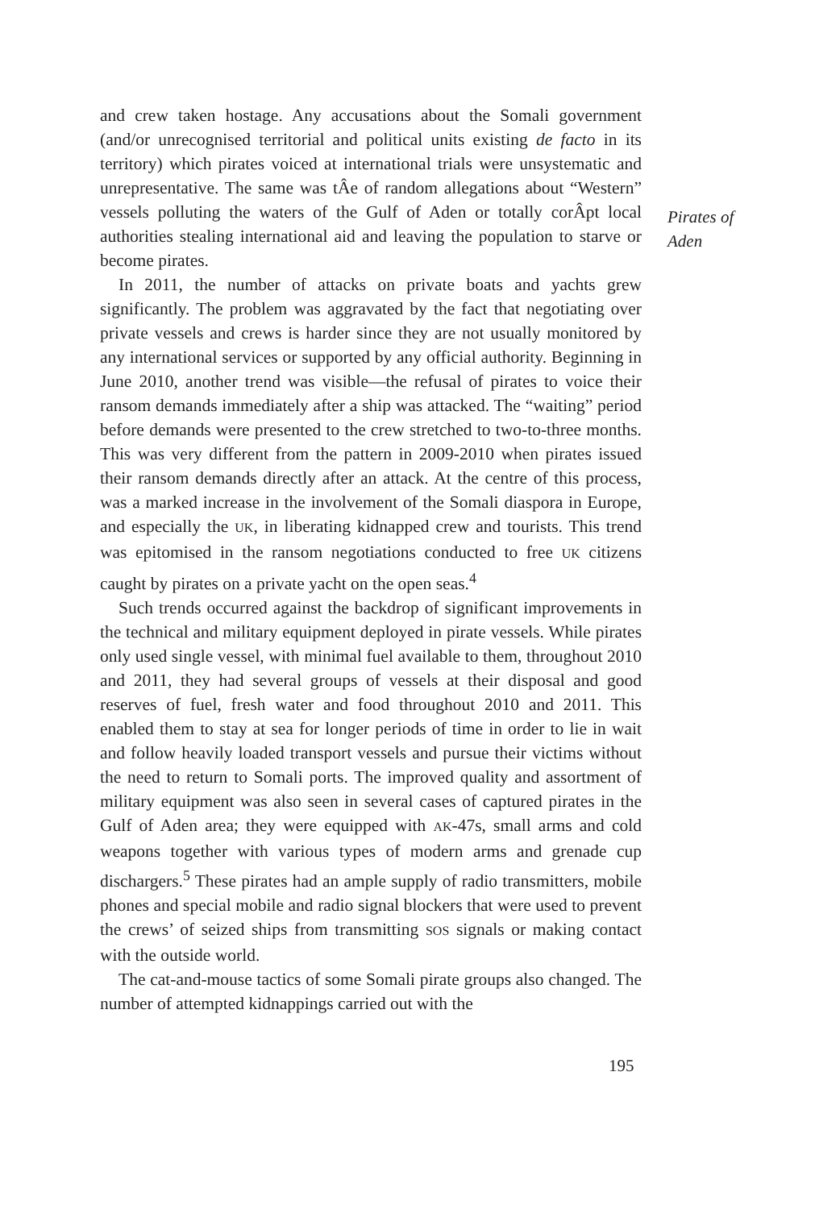and crew taken hostage. Any accusations about the Somali government (and/or unrecognised territorial and political units existing de facto in its territory) which pirates voiced at international trials were unsystematic and unrepresentative. The same was tÂe of random allegations about “Western” vessels polluting the waters of the Gulf of Aden or totally corÂpt local authorities stealing international aid and leaving the population to starve or become pirates.
In 2011, the number of attacks on private boats and yachts grew significantly. The problem was aggravated by the fact that negotiating over private vessels and crews is harder since they are not usually monitored by any international services or supported by any official authority. Beginning in June 2010, another trend was visible—the refusal of pirates to voice their ransom demands immediately after a ship was attacked. The “waiting” period before demands were presented to the crew stretched to two-to-three months. This was very different from the pattern in 2009-2010 when pirates issued their ransom demands directly after an attack. At the centre of this process, was a marked increase in the involvement of the Somali diaspora in Europe, and especially the UK, in liberating kidnapped crew and tourists. This trend was epitomised in the ransom negotiations conducted to free UK citizens caught by pirates on a private yacht on the open seas.<sup>4</sup>
Such trends occurred against the backdrop of significant improvements in the technical and military equipment deployed in pirate vessels. While pirates only used single vessel, with minimal fuel available to them, throughout 2010 and 2011, they had several groups of vessels at their disposal and good reserves of fuel, fresh water and food throughout 2010 and 2011. This enabled them to stay at sea for longer periods of time in order to lie in wait and follow heavily loaded transport vessels and pursue their victims without the need to return to Somali ports. The improved quality and assortment of military equipment was also seen in several cases of captured pirates in the Gulf of Aden area; they were equipped with AK-47s, small arms and cold weapons together with various types of modern arms and grenade cup dischargers.<sup>5</sup> These pirates had an ample supply of radio transmitters, mobile phones and special mobile and radio signal blockers that were used to prevent the crews’ of seized ships from transmitting SOS signals or making contact with the outside world.
The cat-and-mouse tactics of some Somali pirate groups also changed. The number of attempted kidnappings carried out with the
Pirates of
Aden
195